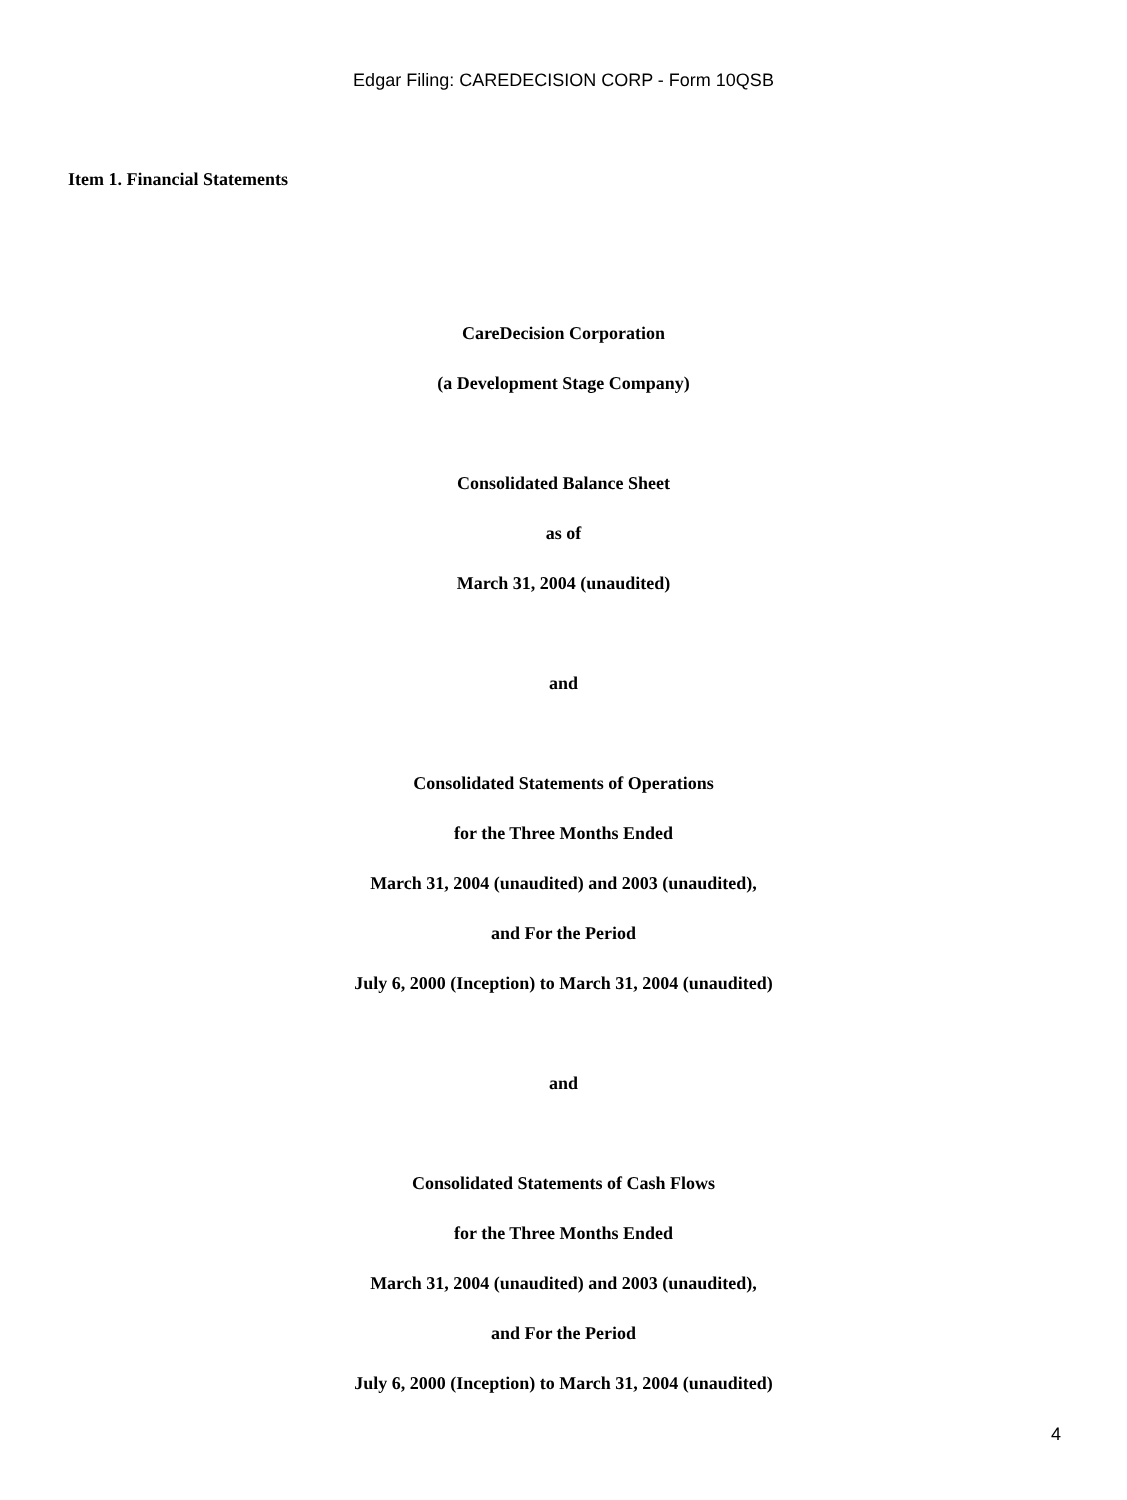Edgar Filing: CAREDECISION CORP - Form 10QSB
Item 1. Financial Statements
CareDecision Corporation
(a Development Stage Company)
Consolidated Balance Sheet
as of
March 31, 2004 (unaudited)
and
Consolidated Statements of Operations
for the Three Months Ended
March 31, 2004 (unaudited) and 2003 (unaudited),
and For the Period
July 6, 2000 (Inception) to March 31, 2004 (unaudited)
and
Consolidated Statements of Cash Flows
for the Three Months Ended
March 31, 2004 (unaudited) and 2003 (unaudited),
and For the Period
July 6, 2000 (Inception) to March 31, 2004 (unaudited)
4